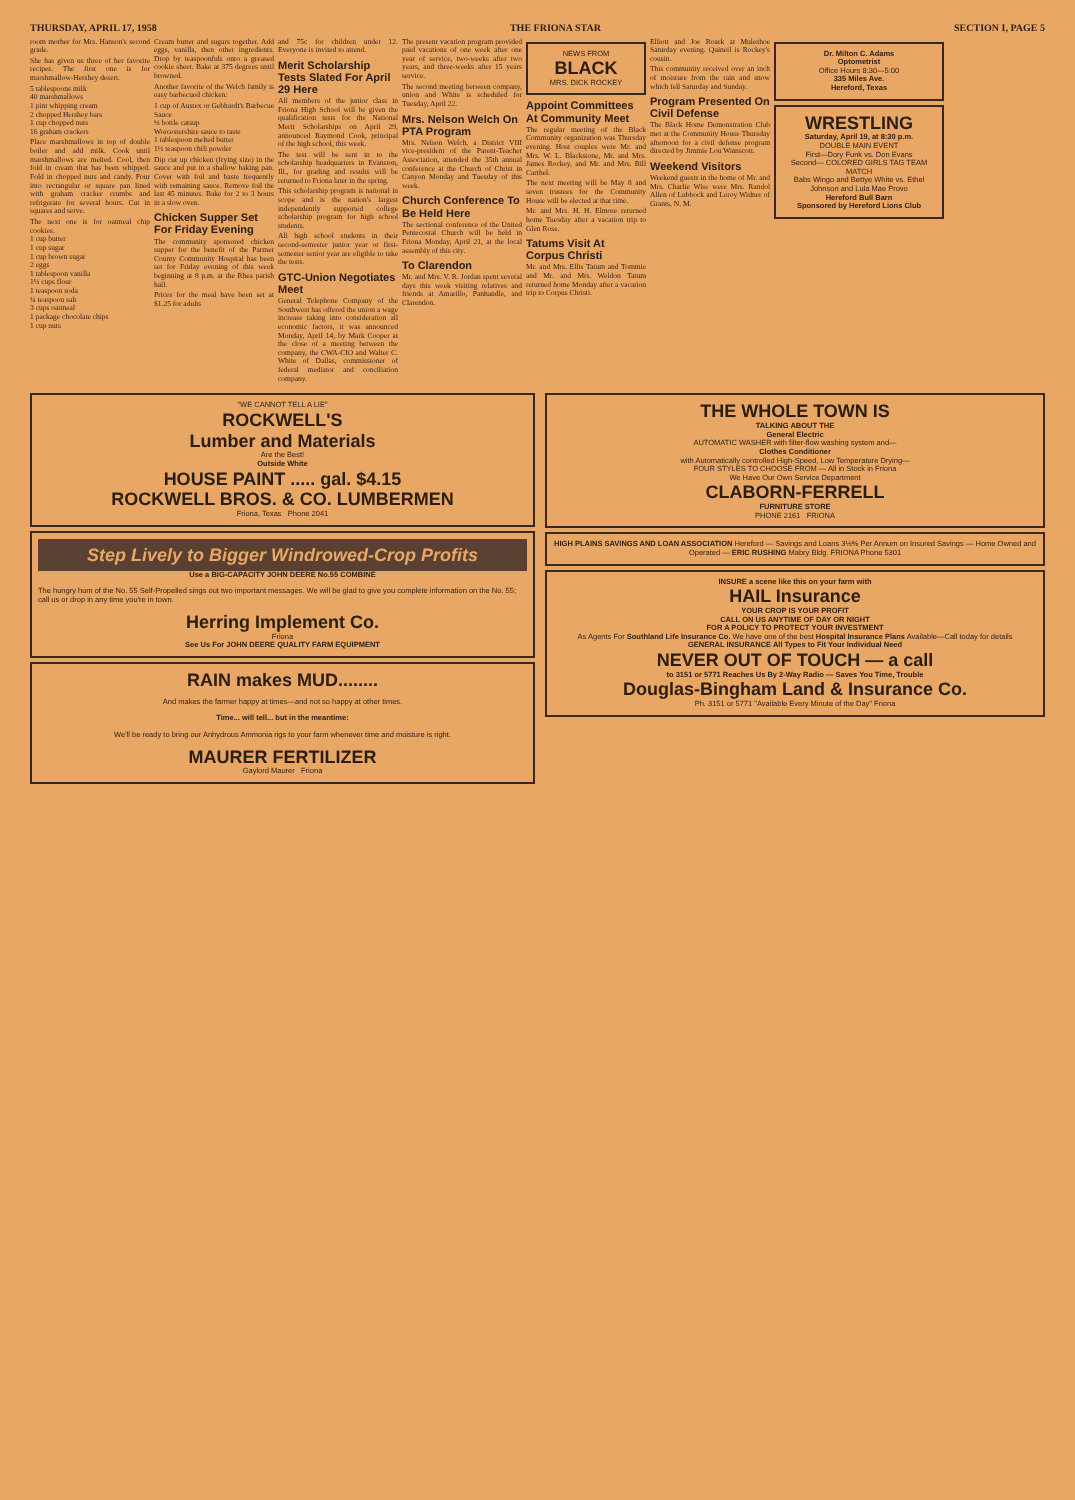THURSDAY, APRIL 17, 1958 THE FRIONA STAR SECTION I, PAGE 5
room mother for Mrs. Hanson's second grade.
She has given us three of her favorite recipes. The first one is for marshmallow-Hershey desert.
5 tablespoons milk
40 marshmallows
1 pint whipping cream
2 chopped Hershey bars
1 cup chopped nuts
16 graham crackers
Place marshmallows in top of double boiler and add milk. Cook until marshmallows are melted. Cool, then fold in cream that has been whipped. Fold in chopped nuts and candy. Pour into rectangular or square pan lined with graham cracker crumbs and refrigerate for several hours. Cut in squares and serve.
The next one is for oatmeal chip cookies.
1 cup butter
1 cup sugar
1 cup brown sugar
2 eggs
1 tablespoon vanilla
1½ cups flour
1 teaspoon soda
¼ teaspoon salt
3 cups oatmeal
1 package chocolate chips
1 cup nuts
Cream butter and sugars together. Add eggs, vanilla, then other ingredients. Drop by teaspoonfuls onto a greased cookie sheet. Bake at 375 degrees until browned.
Another favorite of the Welch family is easy barbecued chicken:
1 cup of Austex or Gebhardt's Barbecue Sauce
½ bottle catsup
Worcestershire sauce to taste
1 tablespoon melted butter
1½ teaspoon chili powder
Dip cut up chicken (frying size) in the sauce and put in a shallow baking pan. Cover with foil and baste frequently with remaining sauce. Remove foil the last 45 minutes. Bake for 2 to 3 hours in a slow oven.
Chicken Supper Set For Friday Evening
The community sponsored chicken supper for the benefit of the Parmer County Community Hospital has been set for Friday evening of this week beginning at 8 p.m. at the Rhea parish hall.
Prices for the meal have been set at $1.25 for adults
and 75c for children under 12. Everyone is invited to attend.
Merit Scholarship Tests Slated For April 29 Here
All members of the junior class in Friona High School will be given the qualification tests for the National Merit Scholarships on April 29, announced Raymond Cook, principal of the high school, this week.
The test will be sent in to the scholarship headquarters in Evanston, Ill., for grading and results will be returned to Friona later in the spring.
This scholarship program is national in scope and is the nation's largest independently supported college scholarship program for high school students.
All high school students in their second-semester junior year or first-semester senior year are eligible to take the tests.
GTC-Union Negotiates Meet
General Telephone Company of the Southwest has offered the union a wage increase taking into consideration all economic factors, it was announced Monday, April 14, by Mark Cooper at the close of a meeting between the company, the CWA-CIO and Walter C. White of Dallas, commissioner of federal mediator and conciliation company.
The present vacation program provided paid vacations of one week after one year of service, two-weeks after two years, and three-weeks after 15 years service.
The second meeting between company, union and White is scheduled for Tuesday, April 22.
Mrs. Nelson Welch On PTA Program
Mrs. Nelson Welch, a District VIII vice-president of the Parent-Teacher Association, attended the 35th annual conference at the Church of Christ in Canyon Monday and Tuesday of this week.
Church Conference To Be Held Here
The sectional conference of the United Pentecostal Church will be held in Friona Monday, April 21, at the local assembly of this city.
To Clarendon
Mr. and Mrs. V. R. Jordan spent several days this week visiting relatives and friends at Amarillo, Panhandle, and Clarendon.
NEWS FROM
BLACK
MRS. DICK ROCKEY
Appoint Committees At Community Meet
The regular meeting of the Black Community organization was Thursday evening. Host couples were Mr. and Mrs. W. L. Blackstone, Mr. and Mrs. James Rockey, and Mr. and Mrs. Bill Carthel.
The next meeting will be May 8 and seven trustees for the Community House will be elected at that time.
Mr. and Mrs. H. H. Elmore returned home Tuesday after a vacation trip to Glen Rose.
Tatums Visit At Corpus Christi
Mr. and Mrs. Ellis Tatum and Tommie and Mr. and Mrs. Weldon Tatum returned home Monday after a vacation trip to Corpus Christi.
Elliott and Joe Roark at Muleshoe Saturday evening. Quineil is Rockey's cousin.
This community received over an inch of moisture from the rain and snow which fell Saturday and Sunday.
Program Presented On Civil Defense
The Black Home Demonstration Club met at the Community House Thursday afternoon for a civil defense program directed by Jimmie Lou Wainscott.
Weekend Visitors
Weekend guests in the home of Mr. and Mrs. Charlie Wise were Mrs. Randol Allen of Lubbock and Leroy Widner of Grants, N. M.
Dr. Milton C. Adams
Optometrist
Office Hours 8:30—5:00
335 Miles Ave.
Hereford, Texas
WRESTLING
Saturday, April 19, at 8:30 p.m.
DOUBLE MAIN EVENT
First—Dory Funk vs. Don Evans
Second— COLORED GIRLS TAG TEAM MATCH
Babs Wingo and Bettye White vs. Ethel Johnson and Lula Mae Provo
Hereford Bull Barn
Sponsored by Hereford Lions Club
"WE CANNOT TELL A LIE"
ROCKWELL'S
Lumber and Materials
Are the Best!
Outside White
HOUSE PAINT ..... gal. $4.15
ROCKWELL BROS. & CO. LUMBERMEN
Friona, Texas Phone 2041
Step Lively to Bigger Windrowed-Crop Profits
Use a BIG-CAPACITY JOHN DEERE No.55 COMBINE
The hungry hum of the No. 55 Self-Propelled sings out two important messages. We will be glad to give you complete information on the No. 55; call us or drop in any time you're in town.
Herring Implement Co.
Friona
See Us For JOHN DEERE QUALITY FARM EQUIPMENT
RAIN makes MUD........
And makes the farmer happy at times—and not so happy at other times.
Time... will tell... but in the meantime:
We'll be ready to bring our Anhydrous Ammonia rigs to your farm whenever time and moisture is right.
MAURER FERTILIZER
Gaylord Maurer Friona
THE WHOLE TOWN IS
TALKING ABOUT THE
General Electric
AUTOMATIC WASHER with filter-flow washing system and—
Clothes Conditioner
with Automatically controlled High-Speed, Low Temperature Drying—
FOUR STYLES TO CHOOSE FROM — All in Stock in Friona
We Have Our Own Service Department
CLABORN-FERRELL
FURNITURE STORE
PHONE 2161 FRIONA
HIGH PLAINS SAVINGS AND LOAN ASSOCIATION Hereford — Savings and Loans 3½% Per Annum on Insured Savings — Home Owned and Operated — ERIC RUSHING Mabry Bldg. FRIONA Phone 5301
INSURE a scene like this on your farm with
HAIL Insurance
YOUR CROP IS YOUR PROFIT
CALL ON US ANYTIME OF DAY OR NIGHT
FOR A POLICY TO PROTECT YOUR INVESTMENT
As Agents For Southland Life Insurance Co. We have one of the best Hospital Insurance Plans Available—Call today for details
GENERAL INSURANCE All Types to Fit Your Individual Need
NEVER OUT OF TOUCH — a call
to 3151 or 5771 Reaches Us By 2-Way Radio — Saves You Time, Trouble
Douglas-Bingham Land & Insurance Co.
Ph. 3151 or 5771 "Available Every Minute of the Day" Friona